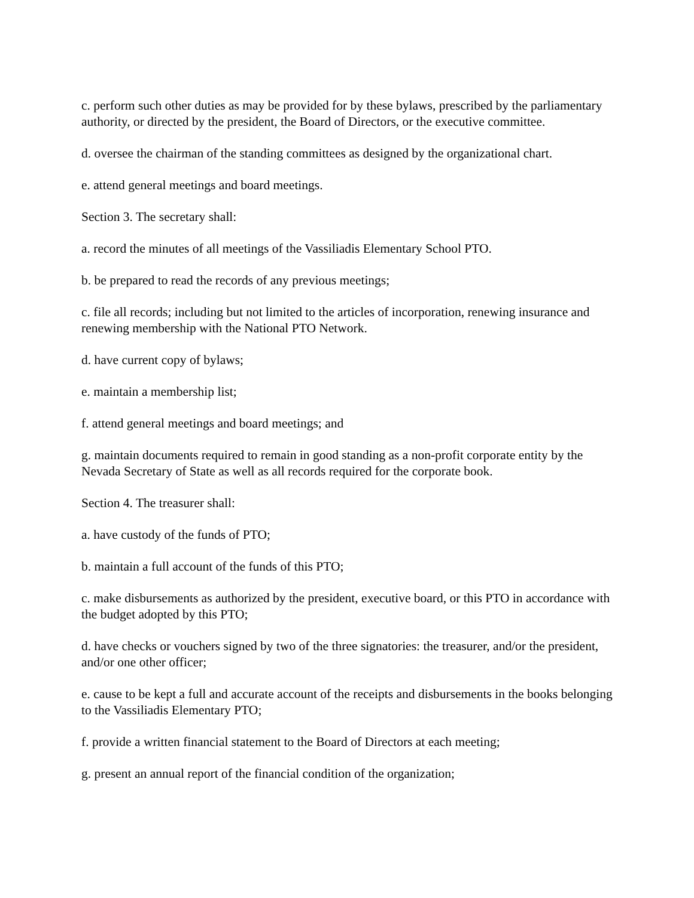c. perform such other duties as may be provided for by these bylaws, prescribed by the parliamentary authority, or directed by the president, the Board of Directors, or the executive committee.
d. oversee the chairman of the standing committees as designed by the organizational chart.
e. attend general meetings and board meetings.
Section 3. The secretary shall:
a. record the minutes of all meetings of the Vassiliadis Elementary School PTO.
b. be prepared to read the records of any previous meetings;
c. file all records; including but not limited to the articles of incorporation, renewing insurance and renewing membership with the National PTO Network.
d. have current copy of bylaws;
e. maintain a membership list;
f. attend general meetings and board meetings; and
g. maintain documents required to remain in good standing as a non-profit corporate entity by the Nevada Secretary of State as well as all records required for the corporate book.
Section 4. The treasurer shall:
a. have custody of the funds of PTO;
b. maintain a full account of the funds of this PTO;
c. make disbursements as authorized by the president, executive board, or this PTO in accordance with the budget adopted by this PTO;
d. have checks or vouchers signed by two of the three signatories: the treasurer, and/or the president, and/or one other officer;
e. cause to be kept a full and accurate account of the receipts and disbursements in the books belonging to the Vassiliadis Elementary PTO;
f. provide a written financial statement to the Board of Directors at each meeting;
g. present an annual report of the financial condition of the organization;